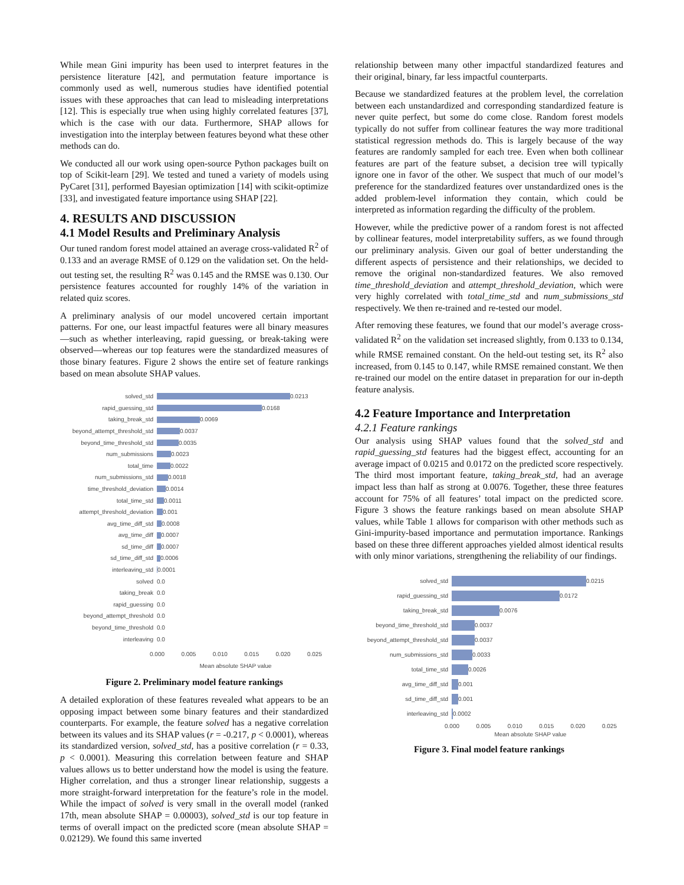While mean Gini impurity has been used to interpret features in the persistence literature [42], and permutation feature importance is commonly used as well, numerous studies have identified potential issues with these approaches that can lead to misleading interpretations [12]. This is especially true when using highly correlated features [37], which is the case with our data. Furthermore, SHAP allows for investigation into the interplay between features beyond what these other methods can do.
We conducted all our work using open-source Python packages built on top of Scikit-learn [29]. We tested and tuned a variety of models using PyCaret [31], performed Bayesian optimization [14] with scikit-optimize [33], and investigated feature importance using SHAP [22].
4. RESULTS AND DISCUSSION
4.1 Model Results and Preliminary Analysis
Our tuned random forest model attained an average cross-validated R<sup>2</sup> of 0.133 and an average RMSE of 0.129 on the validation set. On the held-out testing set, the resulting R<sup>2</sup> was 0.145 and the RMSE was 0.130. Our persistence features accounted for roughly 14% of the variation in related quiz scores.
A preliminary analysis of our model uncovered certain important patterns. For one, our least impactful features were all binary measures—such as whether interleaving, rapid guessing, or break-taking were observed—whereas our top features were the standardized measures of those binary features. Figure 2 shows the entire set of feature rankings based on mean absolute SHAP values.
solved_std 0.0213
rapid_guessing_std 0.0168
taking_break_std 0.0069
beyond_attempt_threshold_std 0.0037
beyond_time_threshold_std 0.0035
num_submissions 0.0023
total_time 0.0022
num_submissions_std 0.0018
time_threshold_deviation 0.0014
total_time_std 0.0011
attempt_threshold_deviation 0.001
avg_time_diff_std 0.0008
avg_time_diff 0.0007
sd_time_diff 0.0007
sd_time_diff_std 0.0006
interleaving_std 0.0001
solved 0.0
taking_break 0.0
rapid_guessing 0.0
beyond_attempt_threshold 0.0
beyond_time_threshold 0.0
interleaving 0.0
0.000 0.005 0.010 0.015 0.020 0.025
Mean absolute SHAP value
Figure 2. Preliminary model feature rankings
A detailed exploration of these features revealed what appears to be an opposing impact between some binary features and their standardized counterparts. For example, the feature solved has a negative correlation between its values and its SHAP values (r = -0.217, p < 0.0001), whereas its standardized version, solved_std, has a positive correlation (r = 0.33, p < 0.0001). Measuring this correlation between feature and SHAP values allows us to better understand how the model is using the feature. Higher correlation, and thus a stronger linear relationship, suggests a more straight-forward interpretation for the feature’s role in the model. While the impact of solved is very small in the overall model (ranked 17th, mean absolute SHAP = 0.00003), solved_std is our top feature in terms of overall impact on the predicted score (mean absolute SHAP = 0.02129). We found this same inverted
relationship between many other impactful standardized features and their original, binary, far less impactful counterparts.
Because we standardized features at the problem level, the correlation between each unstandardized and corresponding standardized feature is never quite perfect, but some do come close. Random forest models typically do not suffer from collinear features the way more traditional statistical regression methods do. This is largely because of the way features are randomly sampled for each tree. Even when both collinear features are part of the feature subset, a decision tree will typically ignore one in favor of the other. We suspect that much of our model’s preference for the standardized features over unstandardized ones is the added problem-level information they contain, which could be interpreted as information regarding the difficulty of the problem.
However, while the predictive power of a random forest is not affected by collinear features, model interpretability suffers, as we found through our preliminary analysis. Given our goal of better understanding the different aspects of persistence and their relationships, we decided to remove the original non-standardized features. We also removed time_threshold_deviation and attempt_threshold_deviation, which were very highly correlated with total_time_std and num_submissions_std respectively. We then re-trained and re-tested our model.
After removing these features, we found that our model’s average cross-validated R<sup>2</sup> on the validation set increased slightly, from 0.133 to 0.134, while RMSE remained constant. On the held-out testing set, its R<sup>2</sup> also increased, from 0.145 to 0.147, while RMSE remained constant. We then re-trained our model on the entire dataset in preparation for our in-depth feature analysis.
4.2 Feature Importance and Interpretation
4.2.1 Feature rankings
Our analysis using SHAP values found that the solved_std and rapid_guessing_std features had the biggest effect, accounting for an average impact of 0.0215 and 0.0172 on the predicted score respectively. The third most important feature, taking_break_std, had an average impact less than half as strong at 0.0076. Together, these three features account for 75% of all features’ total impact on the predicted score. Figure 3 shows the feature rankings based on mean absolute SHAP values, while Table 1 allows for comparison with other methods such as Gini-impurity-based importance and permutation importance. Rankings based on these three different approaches yielded almost identical results with only minor variations, strengthening the reliability of our findings.
solved_std 0.0215
rapid_guessing_std 0.0172
taking_break_std 0.0076
beyond_time_threshold_std 0.0037
beyond_attempt_threshold_std 0.0037
num_submissions_std 0.0033
total_time_std 0.0026
avg_time_diff_std 0.001
sd_time_diff_std 0.001
interleaving_std 0.0002
0.000 0.005 0.010 0.015 0.020 0.025
Mean absolute SHAP value
Figure 3. Final model feature rankings